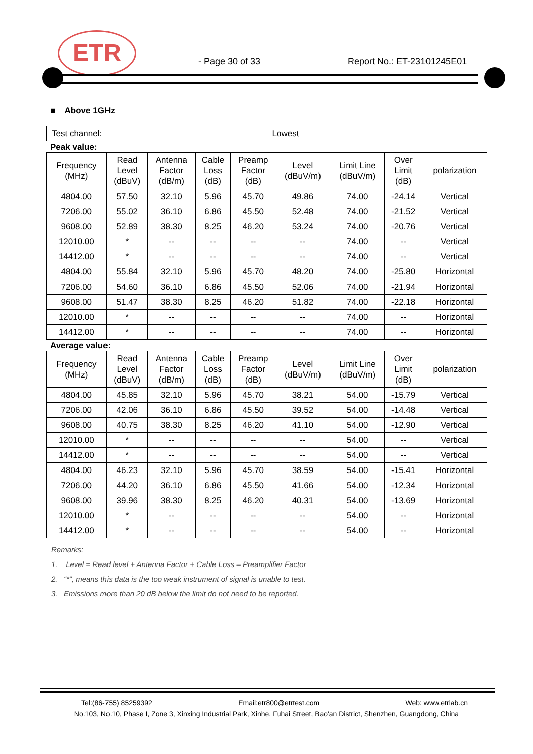ETR
- Page 30 of 33 Report No.: ET-23101245E01
■ Above 1GHz
| Test channel: | Lowest |
Peak value:
| Frequency (MHz) | Read Level (dBuV) | Antenna Factor (dB/m) | Cable Loss (dB) | Preamp Factor (dB) | Level (dBuV/m) | Limit Line (dBuV/m) | Over Limit (dB) | polarization |
| --- | --- | --- | --- | --- | --- | --- | --- | --- |
| 4804.00 | 57.50 | 32.10 | 5.96 | 45.70 | 49.86 | 74.00 | -24.14 | Vertical |
| 7206.00 | 55.02 | 36.10 | 6.86 | 45.50 | 52.48 | 74.00 | -21.52 | Vertical |
| 9608.00 | 52.89 | 38.30 | 8.25 | 46.20 | 53.24 | 74.00 | -20.76 | Vertical |
| 12010.00 | * | -- | -- | -- | -- | 74.00 | -- | Vertical |
| 14412.00 | * | -- | -- | -- | -- | 74.00 | -- | Vertical |
| 4804.00 | 55.84 | 32.10 | 5.96 | 45.70 | 48.20 | 74.00 | -25.80 | Horizontal |
| 7206.00 | 54.60 | 36.10 | 6.86 | 45.50 | 52.06 | 74.00 | -21.94 | Horizontal |
| 9608.00 | 51.47 | 38.30 | 8.25 | 46.20 | 51.82 | 74.00 | -22.18 | Horizontal |
| 12010.00 | * | -- | -- | -- | -- | 74.00 | -- | Horizontal |
| 14412.00 | * | -- | -- | -- | -- | 74.00 | -- | Horizontal |
Average value:
| Frequency (MHz) | Read Level (dBuV) | Antenna Factor (dB/m) | Cable Loss (dB) | Preamp Factor (dB) | Level (dBuV/m) | Limit Line (dBuV/m) | Over Limit (dB) | polarization |
| --- | --- | --- | --- | --- | --- | --- | --- | --- |
| 4804.00 | 45.85 | 32.10 | 5.96 | 45.70 | 38.21 | 54.00 | -15.79 | Vertical |
| 7206.00 | 42.06 | 36.10 | 6.86 | 45.50 | 39.52 | 54.00 | -14.48 | Vertical |
| 9608.00 | 40.75 | 38.30 | 8.25 | 46.20 | 41.10 | 54.00 | -12.90 | Vertical |
| 12010.00 | * | -- | -- | -- | -- | 54.00 | -- | Vertical |
| 14412.00 | * | -- | -- | -- | -- | 54.00 | -- | Vertical |
| 4804.00 | 46.23 | 32.10 | 5.96 | 45.70 | 38.59 | 54.00 | -15.41 | Horizontal |
| 7206.00 | 44.20 | 36.10 | 6.86 | 45.50 | 41.66 | 54.00 | -12.34 | Horizontal |
| 9608.00 | 39.96 | 38.30 | 8.25 | 46.20 | 40.31 | 54.00 | -13.69 | Horizontal |
| 12010.00 | * | -- | -- | -- | -- | 54.00 | -- | Horizontal |
| 14412.00 | * | -- | -- | -- | -- | 54.00 | -- | Horizontal |
Remarks:
1. Level = Read level + Antenna Factor + Cable Loss – Preamplifier Factor
2. “*”, means this data is the too weak instrument of signal is unable to test.
3. Emissions more than 20 dB below the limit do not need to be reported.
Tel:(86-755) 85259392 Email:etr800@etrtest.com Web: www.etrlab.cn
No.103, No.10, Phase I, Zone 3, Xinxing Industrial Park, Xinhe, Fuhai Street, Bao'an District, Shenzhen, Guangdong, China